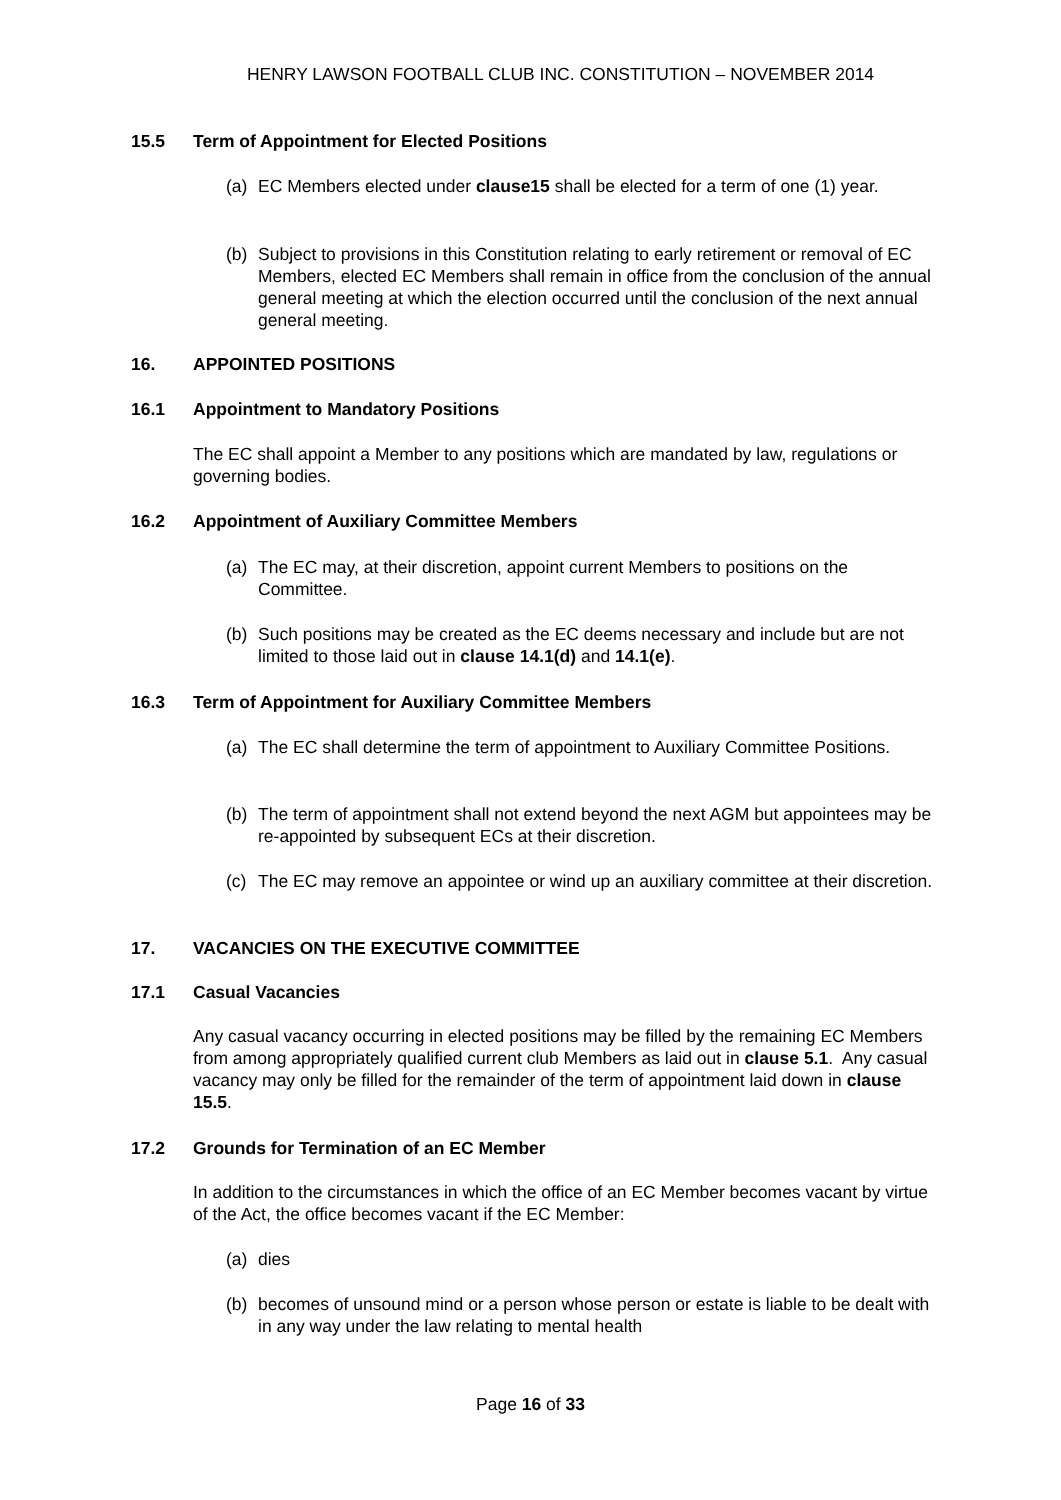HENRY LAWSON FOOTBALL CLUB INC. CONSTITUTION – NOVEMBER 2014
15.5 Term of Appointment for Elected Positions
(a) EC Members elected under clause15 shall be elected for a term of one (1) year.
(b) Subject to provisions in this Constitution relating to early retirement or removal of EC Members, elected EC Members shall remain in office from the conclusion of the annual general meeting at which the election occurred until the conclusion of the next annual general meeting.
16. APPOINTED POSITIONS
16.1 Appointment to Mandatory Positions
The EC shall appoint a Member to any positions which are mandated by law, regulations or governing bodies.
16.2 Appointment of Auxiliary Committee Members
(a) The EC may, at their discretion, appoint current Members to positions on the Committee.
(b) Such positions may be created as the EC deems necessary and include but are not limited to those laid out in clause 14.1(d) and 14.1(e).
16.3 Term of Appointment for Auxiliary Committee Members
(a) The EC shall determine the term of appointment to Auxiliary Committee Positions.
(b) The term of appointment shall not extend beyond the next AGM but appointees may be re-appointed by subsequent ECs at their discretion.
(c) The EC may remove an appointee or wind up an auxiliary committee at their discretion.
17. VACANCIES ON THE EXECUTIVE COMMITTEE
17.1 Casual Vacancies
Any casual vacancy occurring in elected positions may be filled by the remaining EC Members from among appropriately qualified current club Members as laid out in clause 5.1. Any casual vacancy may only be filled for the remainder of the term of appointment laid down in clause 15.5.
17.2 Grounds for Termination of an EC Member
In addition to the circumstances in which the office of an EC Member becomes vacant by virtue of the Act, the office becomes vacant if the EC Member:
(a) dies
(b) becomes of unsound mind or a person whose person or estate is liable to be dealt with in any way under the law relating to mental health
Page 16 of 33